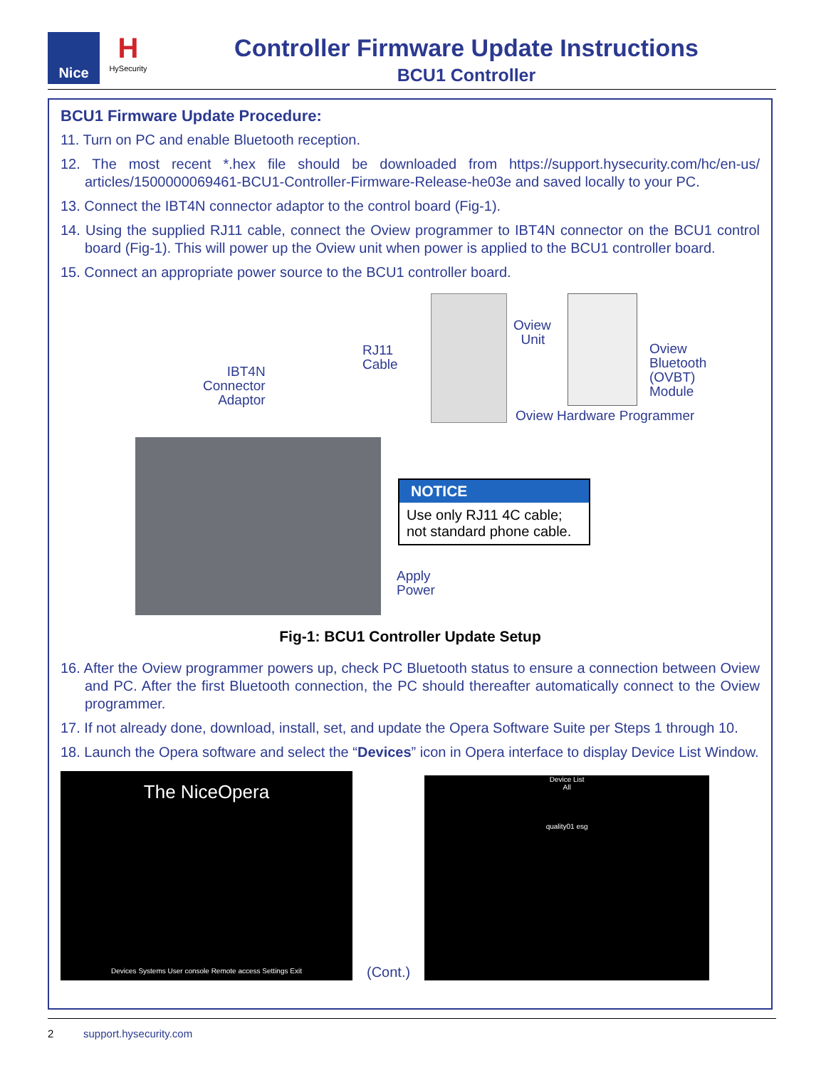Nice
H
HySecurity
Controller Firmware Update Instructions
BCU1 Controller
BCU1 Firmware Update Procedure:
11. Turn on PC and enable Bluetooth reception.
12. The most recent *.hex file should be downloaded from https://support.hysecurity.com/hc/en-us/ articles/1500000069461-BCU1-Controller-Firmware-Release-he03e and saved locally to your PC.
13. Connect the IBT4N connector adaptor to the control board (Fig-1).
14. Using the supplied RJ11 cable, connect the Oview programmer to IBT4N connector on the BCU1 control board (Fig-1). This will power up the Oview unit when power is applied to the BCU1 controller board.
15. Connect an appropriate power source to the BCU1 controller board.
IBT4N
Connector
Adaptor
RJ11
Cable
Oview
Unit
Oview
Bluetooth
(OVBT)
Module
Oview Hardware Programmer
NOTICE
Use only RJ11 4C cable; not standard phone cable.
Apply
Power
Fig-1: BCU1 Controller Update Setup
16. After the Oview programmer powers up, check PC Bluetooth status to ensure a connection between Oview and PC. After the first Bluetooth connection, the PC should thereafter automatically connect to the Oview programmer.
17. If not already done, download, install, set, and update the Opera Software Suite per Steps 1 through 10.
18. Launch the Opera software and select the “Devices” icon in Opera interface to display Device List Window.
The NiceOpera
Devices Systems User console Remote access Settings Exit
(Cont.)
Device List
All
quality01 esg
2 support.hysecurity.com